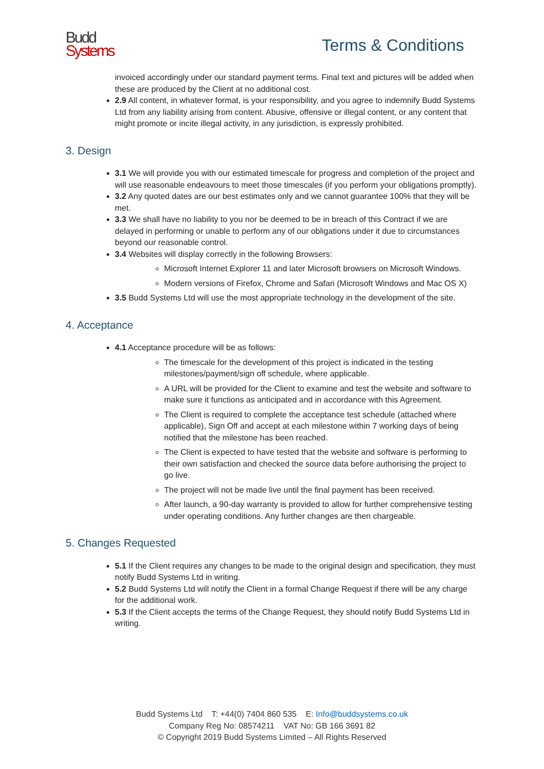Budd
Sys tems
Terms & Conditions
invoiced accordingly under our standard payment terms. Final text and pictures will be added when these are produced by the Client at no additional cost.
2.9 All content, in whatever format, is your responsibility, and you agree to indemnify Budd Systems Ltd from any liability arising from content. Abusive, offensive or illegal content, or any content that might promote or incite illegal activity, in any jurisdiction, is expressly prohibited.
3. Design
3.1 We will provide you with our estimated timescale for progress and completion of the project and will use reasonable endeavours to meet those timescales (if you perform your obligations promptly).
3.2 Any quoted dates are our best estimates only and we cannot guarantee 100% that they will be met.
3.3 We shall have no liability to you nor be deemed to be in breach of this Contract if we are delayed in performing or unable to perform any of our obligations under it due to circumstances beyond our reasonable control.
3.4 Websites will display correctly in the following Browsers:
Microsoft Internet Explorer 11 and later Microsoft browsers on Microsoft Windows.
Modern versions of Firefox, Chrome and Safari (Microsoft Windows and Mac OS X)
3.5 Budd Systems Ltd will use the most appropriate technology in the development of the site.
4. Acceptance
4.1 Acceptance procedure will be as follows:
The timescale for the development of this project is indicated in the testing milestones/payment/sign off schedule, where applicable.
A URL will be provided for the Client to examine and test the website and software to make sure it functions as anticipated and in accordance with this Agreement.
The Client is required to complete the acceptance test schedule (attached where applicable), Sign Off and accept at each milestone within 7 working days of being notified that the milestone has been reached.
The Client is expected to have tested that the website and software is performing to their own satisfaction and checked the source data before authorising the project to go live.
The project will not be made live until the final payment has been received.
After launch, a 90-day warranty is provided to allow for further comprehensive testing under operating conditions. Any further changes are then chargeable.
5. Changes Requested
5.1 If the Client requires any changes to be made to the original design and specification, they must notify Budd Systems Ltd in writing.
5.2 Budd Systems Ltd will notify the Client in a formal Change Request if there will be any charge for the additional work.
5.3 If the Client accepts the terms of the Change Request, they should notify Budd Systems Ltd in writing.
Budd Systems Ltd T: +44(0) 7404 860 535 E: Info@buddsystems.co.uk
Company Reg No: 08574211 VAT No: GB 166 3691 82
© Copyright 2019 Budd Systems Limited – All Rights Reserved